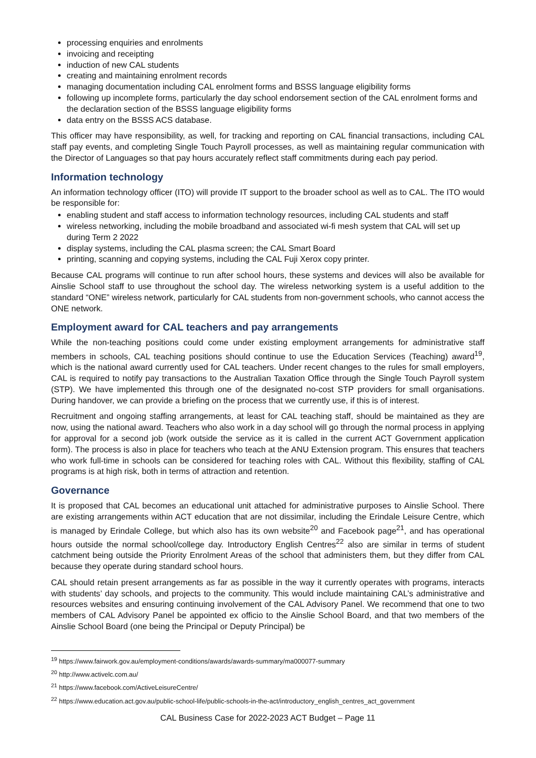processing enquiries and enrolments
invoicing and receipting
induction of new CAL students
creating and maintaining enrolment records
managing documentation including CAL enrolment forms and BSSS language eligibility forms
following up incomplete forms, particularly the day school endorsement section of the CAL enrolment forms and the declaration section of the BSSS language eligibility forms
data entry on the BSSS ACS database.
This officer may have responsibility, as well, for tracking and reporting on CAL financial transactions, including CAL staff pay events, and completing Single Touch Payroll processes, as well as maintaining regular communication with the Director of Languages so that pay hours accurately reflect staff commitments during each pay period.
Information technology
An information technology officer (ITO) will provide IT support to the broader school as well as to CAL. The ITO would be responsible for:
enabling student and staff access to information technology resources, including CAL students and staff
wireless networking, including the mobile broadband and associated wi-fi mesh system that CAL will set up during Term 2 2022
display systems, including the CAL plasma screen; the CAL Smart Board
printing, scanning and copying systems, including the CAL Fuji Xerox copy printer.
Because CAL programs will continue to run after school hours, these systems and devices will also be available for Ainslie School staff to use throughout the school day. The wireless networking system is a useful addition to the standard “ONE” wireless network, particularly for CAL students from non-government schools, who cannot access the ONE network.
Employment award for CAL teachers and pay arrangements
While the non-teaching positions could come under existing employment arrangements for administrative staff members in schools, CAL teaching positions should continue to use the Education Services (Teaching) award<sup>19</sup>, which is the national award currently used for CAL teachers. Under recent changes to the rules for small employers, CAL is required to notify pay transactions to the Australian Taxation Office through the Single Touch Payroll system (STP). We have implemented this through one of the designated no-cost STP providers for small organisations. During handover, we can provide a briefing on the process that we currently use, if this is of interest.
Recruitment and ongoing staffing arrangements, at least for CAL teaching staff, should be maintained as they are now, using the national award. Teachers who also work in a day school will go through the normal process in applying for approval for a second job (work outside the service as it is called in the current ACT Government application form). The process is also in place for teachers who teach at the ANU Extension program. This ensures that teachers who work full-time in schools can be considered for teaching roles with CAL. Without this flexibility, staffing of CAL programs is at high risk, both in terms of attraction and retention.
Governance
It is proposed that CAL becomes an educational unit attached for administrative purposes to Ainslie School. There are existing arrangements within ACT education that are not dissimilar, including the Erindale Leisure Centre, which is managed by Erindale College, but which also has its own website<sup>20</sup> and Facebook page<sup>21</sup>, and has operational hours outside the normal school/college day. Introductory English Centres<sup>22</sup> also are similar in terms of student catchment being outside the Priority Enrolment Areas of the school that administers them, but they differ from CAL because they operate during standard school hours.
CAL should retain present arrangements as far as possible in the way it currently operates with programs, interacts with students’ day schools, and projects to the community. This would include maintaining CAL’s administrative and resources websites and ensuring continuing involvement of the CAL Advisory Panel. We recommend that one to two members of CAL Advisory Panel be appointed ex officio to the Ainslie School Board, and that two members of the Ainslie School Board (one being the Principal or Deputy Principal) be
<sup>19</sup> https://www.fairwork.gov.au/employment-conditions/awards/awards-summary/ma000077-summary
<sup>20</sup> http://www.activelc.com.au/
<sup>21</sup> https://www.facebook.com/ActiveLeisureCentre/
<sup>22</sup> https://www.education.act.gov.au/public-school-life/public-schools-in-the-act/introductory_english_centres_act_government
CAL Business Case for 2022-2023 ACT Budget – Page 11